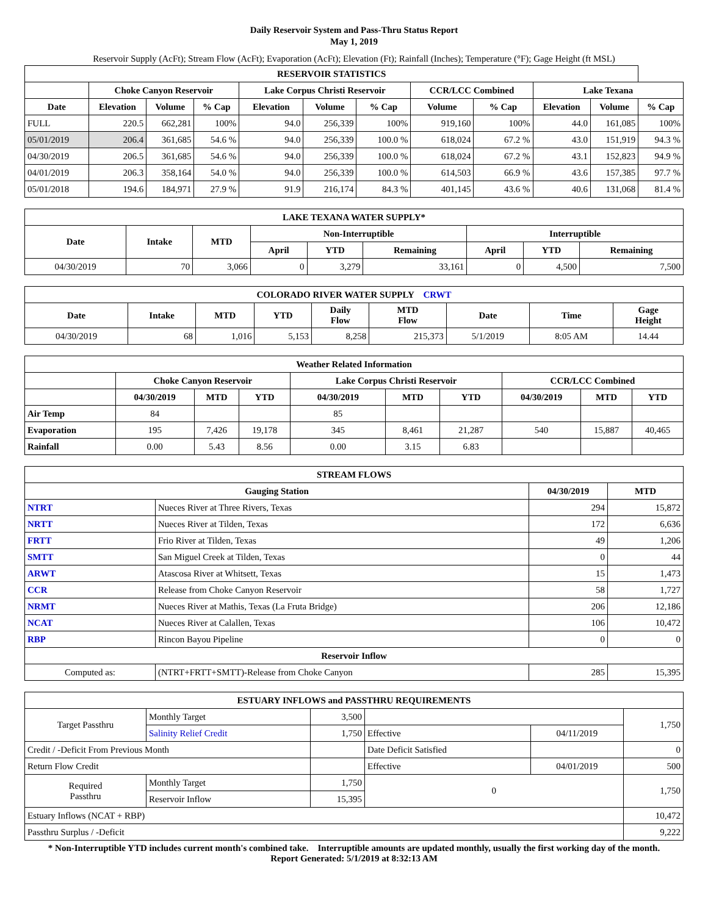Daily Reservoir System and Pass-Thru Status Report
May 1, 2019
Reservoir Supply (AcFt); Stream Flow (AcFt); Evaporation (AcFt); Elevation (Ft); Rainfall (Inches); Temperature (°F); Gage Height (ft MSL)
| RESERVOIR STATISTICS | | | | | | | | | | | |
| --- | --- | --- | --- | --- | --- | --- | --- | --- | --- | --- | --- |
| | Choke Canyon Reservoir | | | Lake Corpus Christi Reservoir | | | CCR/LCC Combined | | Lake Texana | | |
| Date | Elevation | Volume | % Cap | Elevation | Volume | % Cap | Volume | % Cap | Elevation | Volume | % Cap |
| FULL | 220.5 | 662,281 | 100% | 94.0 | 256,339 | 100% | 919,160 | 100% | 44.0 | 161,085 | 100% |
| 05/01/2019 | 206.4 | 361,685 | 54.6 % | 94.0 | 256,339 | 100.0 % | 618,024 | 67.2 % | 43.0 | 151,919 | 94.3 % |
| 04/30/2019 | 206.5 | 361,685 | 54.6 % | 94.0 | 256,339 | 100.0 % | 618,024 | 67.2 % | 43.1 | 152,823 | 94.9 % |
| 04/01/2019 | 206.3 | 358,164 | 54.0 % | 94.0 | 256,339 | 100.0 % | 614,503 | 66.9 % | 43.6 | 157,385 | 97.7 % |
| 05/01/2018 | 194.6 | 184,971 | 27.9 % | 91.9 | 216,174 | 84.3 % | 401,145 | 43.6 % | 40.6 | 131,068 | 81.4 % |
| LAKE TEXANA WATER SUPPLY* | | | | | | | | |
| --- | --- | --- | --- | --- | --- | --- | --- | --- |
| Date | Intake | MTD | Non-Interruptible | | | Interruptible | | |
| | | | April | YTD | Remaining | April | YTD | Remaining |
| 04/30/2019 | 70 | 3,066 | 0 | 3,279 | 33,161 | 0 | 4,500 | 7,500 |
| COLORADO RIVER WATER SUPPLY CRWT | | | | | | | | |
| --- | --- | --- | --- | --- | --- | --- | --- | --- |
| Date | Intake | MTD | YTD | Daily Flow | MTD Flow | Date | Time | Gage Height |
| 04/30/2019 | 68 | 1,016 | 5,153 | 8,258 | 215,373 | 5/1/2019 | 8:05 AM | 14.44 |
| Weather Related Information | | | | | | | | | |
| --- | --- | --- | --- | --- | --- | --- | --- | --- | --- |
| | Choke Canyon Reservoir | | | Lake Corpus Christi Reservoir | | | CCR/LCC Combined | | |
| | 04/30/2019 | MTD | YTD | 04/30/2019 | MTD | YTD | 04/30/2019 | MTD | YTD |
| Air Temp | 84 | | | 85 | | | | | |
| Evaporation | 195 | 7,426 | 19,178 | 345 | 8,461 | 21,287 | 540 | 15,887 | 40,465 |
| Rainfall | 0.00 | 5.43 | 8.56 | 0.00 | 3.15 | 6.83 | | | |
| STREAM FLOWS | | | |
| --- | --- | --- | --- |
| Gauging Station | | 04/30/2019 | MTD |
| NTRT | Nueces River at Three Rivers, Texas | 294 | 15,872 |
| NRTT | Nueces River at Tilden, Texas | 172 | 6,636 |
| FRTT | Frio River at Tilden, Texas | 49 | 1,206 |
| SMTT | San Miguel Creek at Tilden, Texas | 0 | 44 |
| ARWT | Atascosa River at Whitsett, Texas | 15 | 1,473 |
| CCR | Release from Choke Canyon Reservoir | 58 | 1,727 |
| NRMT | Nueces River at Mathis, Texas (La Fruta Bridge) | 206 | 12,186 |
| NCAT | Nueces River at Calallen, Texas | 106 | 10,472 |
| RBP | Rincon Bayou Pipeline | 0 | 0 |
| Reservoir Inflow | | | |
| Computed as: | (NTRT+FRTT+SMTT)-Release from Choke Canyon | 285 | 15,395 |
| ESTUARY INFLOWS and PASSTHRU REQUIREMENTS | | | | | |
| --- | --- | --- | --- | --- | --- |
| Target Passthru | Monthly Target | 3,500 | | | 1,750 |
| | Salinity Relief Credit | 1,750 | Effective | 04/11/2019 | |
| Credit / -Deficit From Previous Month | | | Date Deficit Satisfied | | 0 |
| Return Flow Credit | | | Effective | 04/01/2019 | 500 |
| Required Passthru | Monthly Target | 1,750 | 0 | | 1,750 |
| | Reservoir Inflow | 15,395 | | | |
| Estuary Inflows (NCAT + RBP) | | | | | 10,472 |
| Passthru Surplus / -Deficit | | | | | 9,222 |
* Non-Interruptible YTD includes current month's combined take. Interruptible amounts are updated monthly, usually the first working day of the month.
Report Generated: 5/1/2019 at 8:32:13 AM